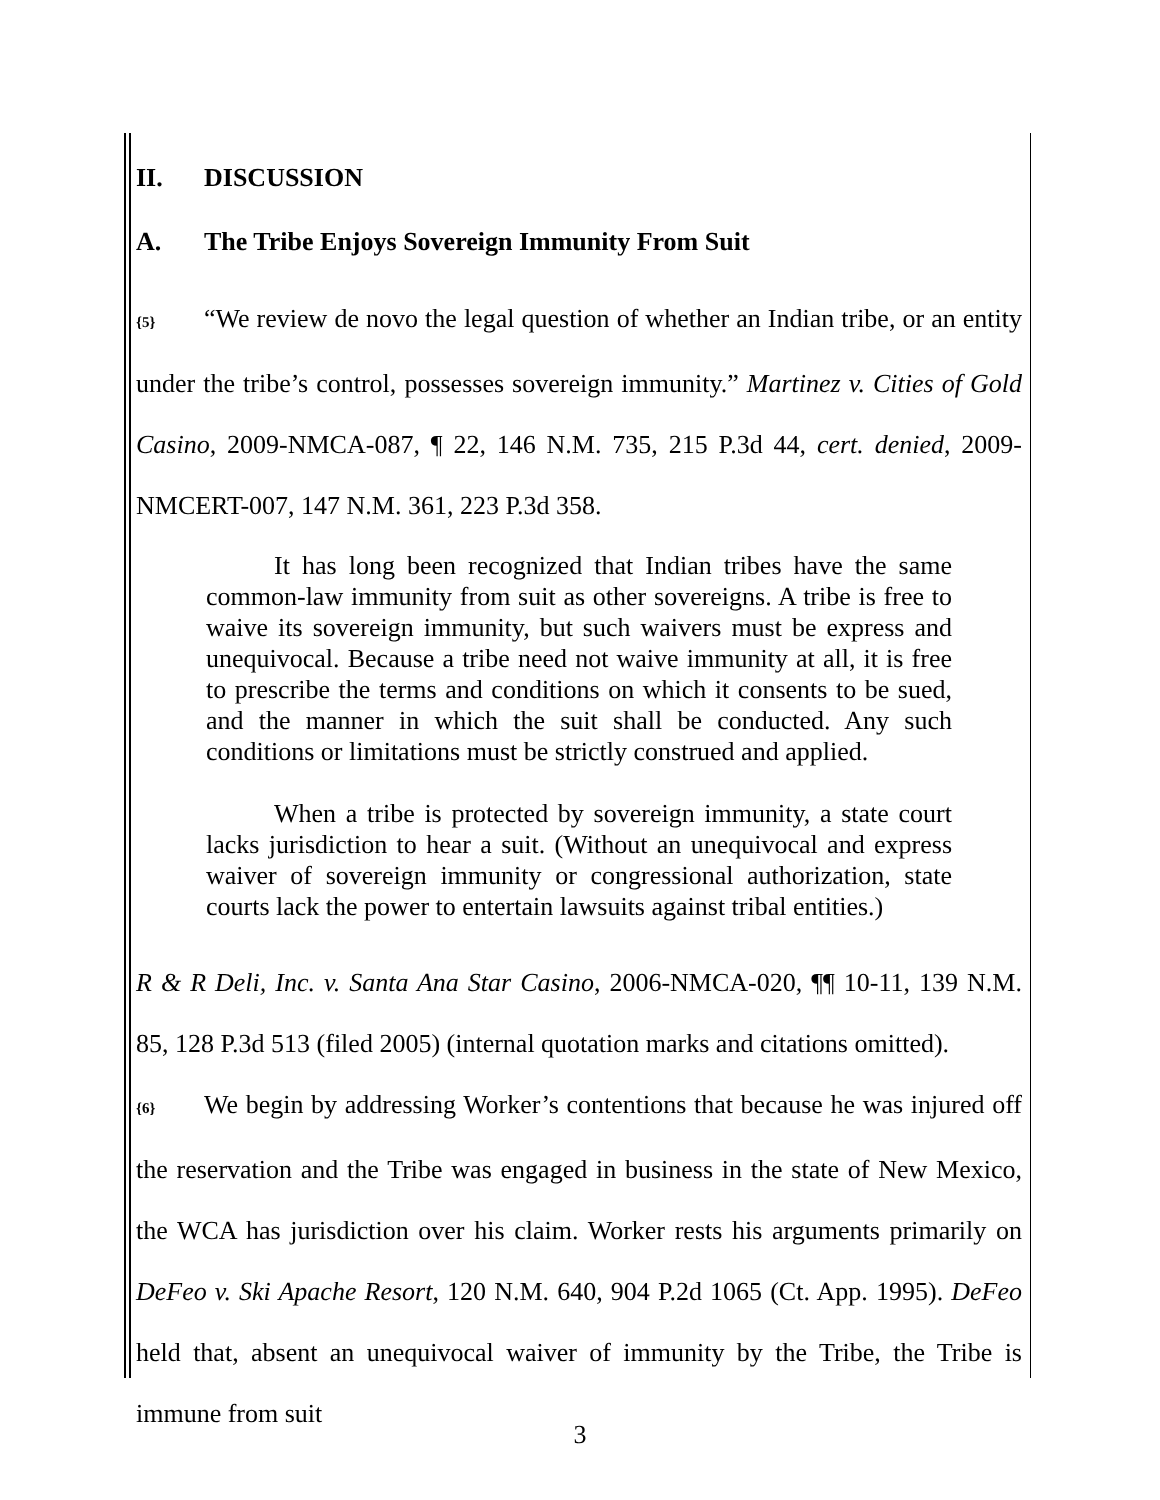II. DISCUSSION
A. The Tribe Enjoys Sovereign Immunity From Suit
{5} “We review de novo the legal question of whether an Indian tribe, or an entity under the tribe’s control, possesses sovereign immunity.” Martinez v. Cities of Gold Casino, 2009-NMCA-087, ¶ 22, 146 N.M. 735, 215 P.3d 44, cert. denied, 2009-NMCERT-007, 147 N.M. 361, 223 P.3d 358.
It has long been recognized that Indian tribes have the same common-law immunity from suit as other sovereigns. A tribe is free to waive its sovereign immunity, but such waivers must be express and unequivocal. Because a tribe need not waive immunity at all, it is free to prescribe the terms and conditions on which it consents to be sued, and the manner in which the suit shall be conducted. Any such conditions or limitations must be strictly construed and applied.
When a tribe is protected by sovereign immunity, a state court lacks jurisdiction to hear a suit. (Without an unequivocal and express waiver of sovereign immunity or congressional authorization, state courts lack the power to entertain lawsuits against tribal entities.)
R & R Deli, Inc. v. Santa Ana Star Casino, 2006-NMCA-020, ¶¶ 10-11, 139 N.M. 85, 128 P.3d 513 (filed 2005) (internal quotation marks and citations omitted).
{6} We begin by addressing Worker’s contentions that because he was injured off the reservation and the Tribe was engaged in business in the state of New Mexico, the WCA has jurisdiction over his claim. Worker rests his arguments primarily on DeFeo v. Ski Apache Resort, 120 N.M. 640, 904 P.2d 1065 (Ct. App. 1995). DeFeo held that, absent an unequivocal waiver of immunity by the Tribe, the Tribe is immune from suit
3